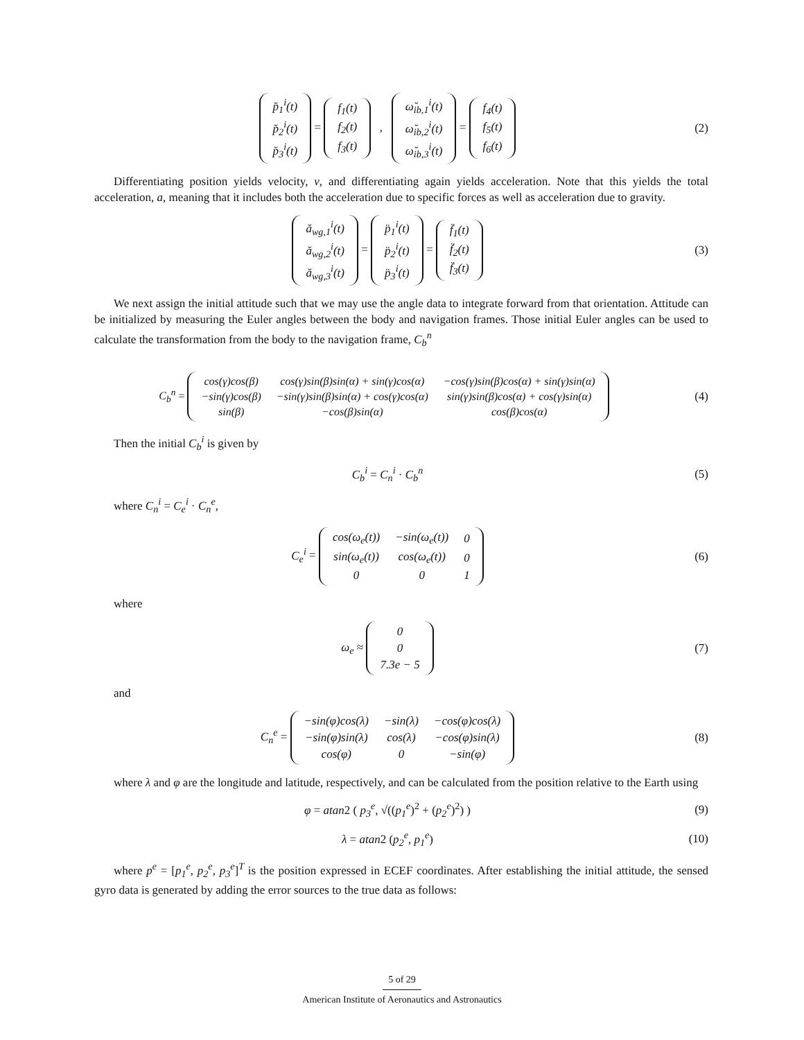| p̆<sub>1</sub><sup>i</sup>(t) |
| p̆<sub>2</sub><sup>i</sup>(t) |
| p̆<sub>3</sub><sup>i</sup>(t) |
=
| f<sub>1</sub>(t) |
| f<sub>2</sub>(t) |
| f<sub>3</sub>(t) |
,
| ω̆<sub>ib,1</sub><sup>i</sup>(t) |
| ω̆<sub>ib,2</sub><sup>i</sup>(t) |
| ω̆<sub>ib,3</sub><sup>i</sup>(t) |
=
| f<sub>4</sub>(t) |
| f<sub>5</sub>(t) |
| f<sub>6</sub>(t) |
(2)
Differentiating position yields velocity, v, and differentiating again yields acceleration. Note that this yields the total acceleration, a, meaning that it includes both the acceleration due to specific forces as well as acceleration due to gravity.
| ă<sub>wg,1</sub><sup>i</sup>(t) |
| ă<sub>wg,2</sub><sup>i</sup>(t) |
| ă<sub>wg,3</sub><sup>i</sup>(t) |
=
| p̈<sub>1</sub><sup>i</sup>(t) |
| p̈<sub>2</sub><sup>i</sup>(t) |
| p̈<sub>3</sub><sup>i</sup>(t) |
=
| f̈<sub>1</sub>(t) |
| f̈<sub>2</sub>(t) |
| f̈<sub>3</sub>(t) |
(3)
We next assign the initial attitude such that we may use the angle data to integrate forward from that orientation. Attitude can be initialized by measuring the Euler angles between the body and navigation frames. Those initial Euler angles can be used to calculate the transformation from the body to the navigation frame, C<sub>b</sub><sup>n</sup>
C<sub>b</sub><sup>n</sup> =
| cos(γ)cos(β) | cos(γ)sin(β)sin(α) + sin(γ)cos(α) | −cos(γ)sin(β)cos(α) + sin(γ)sin(α) |
| −sin(γ)cos(β) | −sin(γ)sin(β)sin(α) + cos(γ)cos(α) | sin(γ)sin(β)cos(α) + cos(γ)sin(α) |
| sin(β) | −cos(β)sin(α) | cos(β)cos(α) |
(4)
Then the initial C<sub>b</sub><sup>i</sup> is given by
C<sub>b</sub><sup>i</sup> = C<sub>n</sub><sup>i</sup> · C<sub>b</sub><sup>n</sup> (5)
where C<sub>n</sub><sup>i</sup> = C<sub>e</sub><sup>i</sup> · C<sub>n</sub><sup>e</sup>,
C<sub>e</sub><sup>i</sup> =
| cos(ω<sub>e</sub>(t)) | −sin(ω<sub>e</sub>(t)) | 0 |
| sin(ω<sub>e</sub>(t)) | cos(ω<sub>e</sub>(t)) | 0 |
| 0 | 0 | 1 |
(6)
where
ω<sub>e</sub> ≈
| 0 |
| 0 |
| 7.3e − 5 |
(7)
and
C<sub>n</sub><sup>e</sup> =
| −sin(φ)cos(λ) | −sin(λ) | −cos(φ)cos(λ) |
| −sin(φ)sin(λ) | cos(λ) | −cos(φ)sin(λ) |
| cos(φ) | 0 | −sin(φ) |
(8)
where λ and φ are the longitude and latitude, respectively, and can be calculated from the position relative to the Earth using
φ = atan2 ( p<sub>3</sub><sup>e</sup>, √((p<sub>1</sub><sup>e</sup>)<sup>2</sup> + (p<sub>2</sub><sup>e</sup>)<sup>2</sup>) )
(9)
λ = atan2 (p<sub>2</sub><sup>e</sup>, p<sub>1</sub><sup>e</sup>)
(10)
where p<sup>e</sup> = [p<sub>1</sub><sup>e</sup>, p<sub>2</sub><sup>e</sup>, p<sub>3</sub><sup>e</sup>]<sup>T</sup> is the position expressed in ECEF coordinates. After establishing the initial attitude, the sensed gyro data is generated by adding the error sources to the true data as follows:
5 of 29
American Institute of Aeronautics and Astronautics